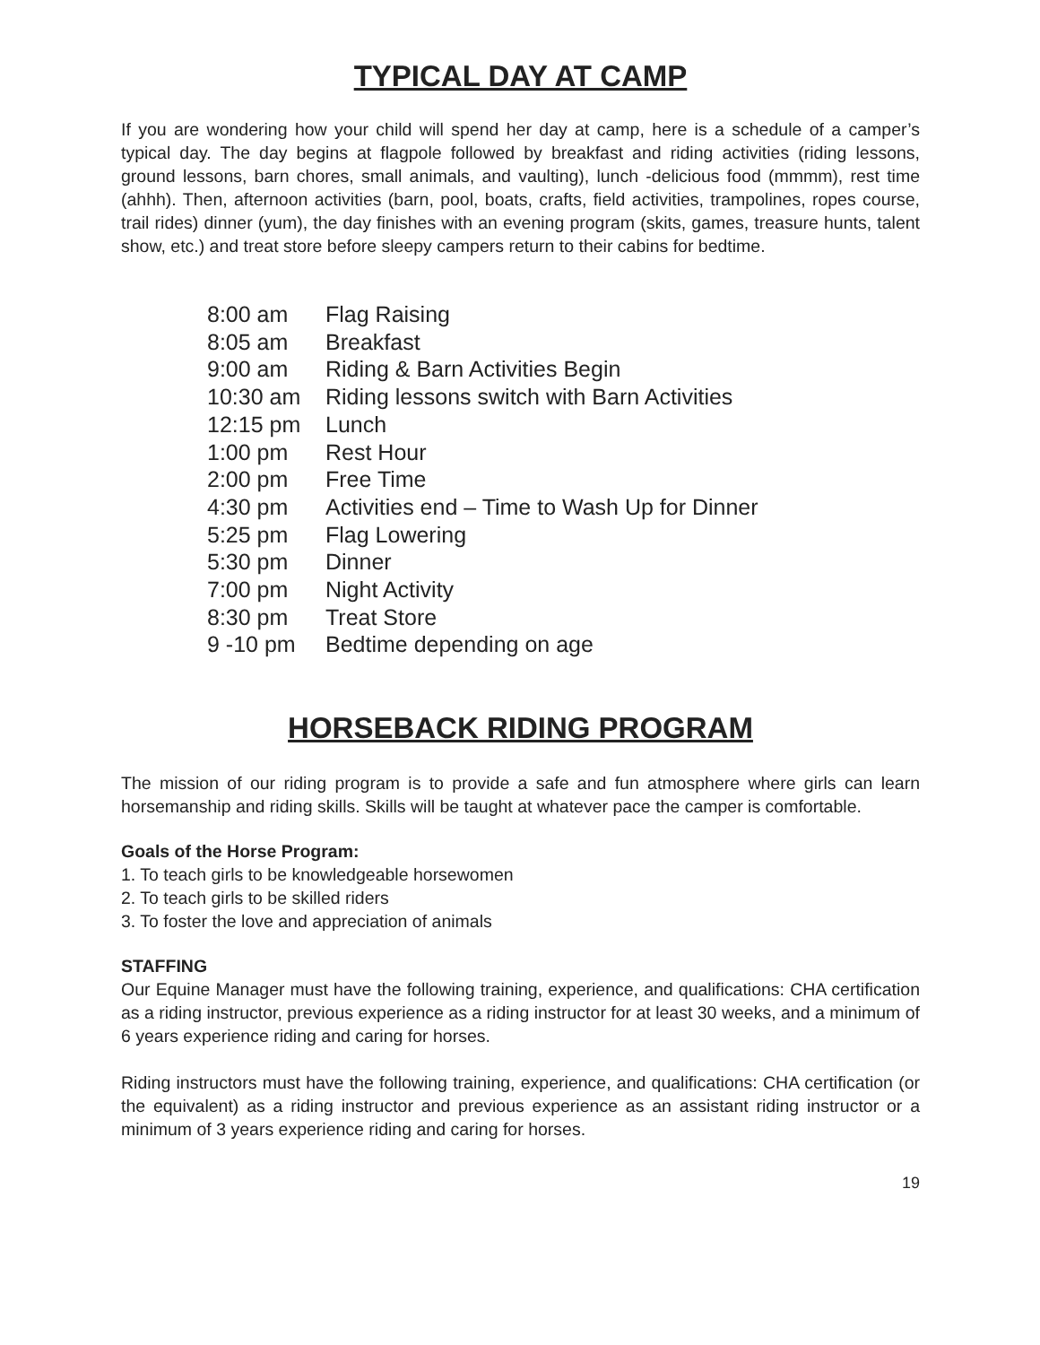TYPICAL DAY AT CAMP
If you are wondering how your child will spend her day at camp, here is a schedule of a camper’s typical day. The day begins at flagpole followed by breakfast and riding activities (riding lessons, ground lessons, barn chores, small animals, and vaulting), lunch -delicious food (mmmm), rest time (ahhh). Then, afternoon activities (barn, pool, boats, crafts, field activities, trampolines, ropes course, trail rides) dinner (yum), the day finishes with an evening program (skits, games, treasure hunts, talent show, etc.) and treat store before sleepy campers return to their cabins for bedtime.
| 8:00 am | Flag Raising |
| 8:05 am | Breakfast |
| 9:00 am | Riding & Barn Activities Begin |
| 10:30 am | Riding lessons switch with Barn Activities |
| 12:15 pm | Lunch |
| 1:00 pm | Rest Hour |
| 2:00 pm | Free Time |
| 4:30 pm | Activities end – Time to Wash Up for Dinner |
| 5:25 pm | Flag Lowering |
| 5:30 pm | Dinner |
| 7:00 pm | Night Activity |
| 8:30 pm | Treat Store |
| 9 -10 pm | Bedtime depending on age |
HORSEBACK RIDING PROGRAM
The mission of our riding program is to provide a safe and fun atmosphere where girls can learn horsemanship and riding skills. Skills will be taught at whatever pace the camper is comfortable.
Goals of the Horse Program:
1. To teach girls to be knowledgeable horsewomen
2. To teach girls to be skilled riders
3. To foster the love and appreciation of animals
STAFFING
Our Equine Manager must have the following training, experience, and qualifications: CHA certification as a riding instructor, previous experience as a riding instructor for at least 30 weeks, and a minimum of 6 years experience riding and caring for horses.
Riding instructors must have the following training, experience, and qualifications: CHA certification (or the equivalent) as a riding instructor and previous experience as an assistant riding instructor or a minimum of 3 years experience riding and caring for horses.
19